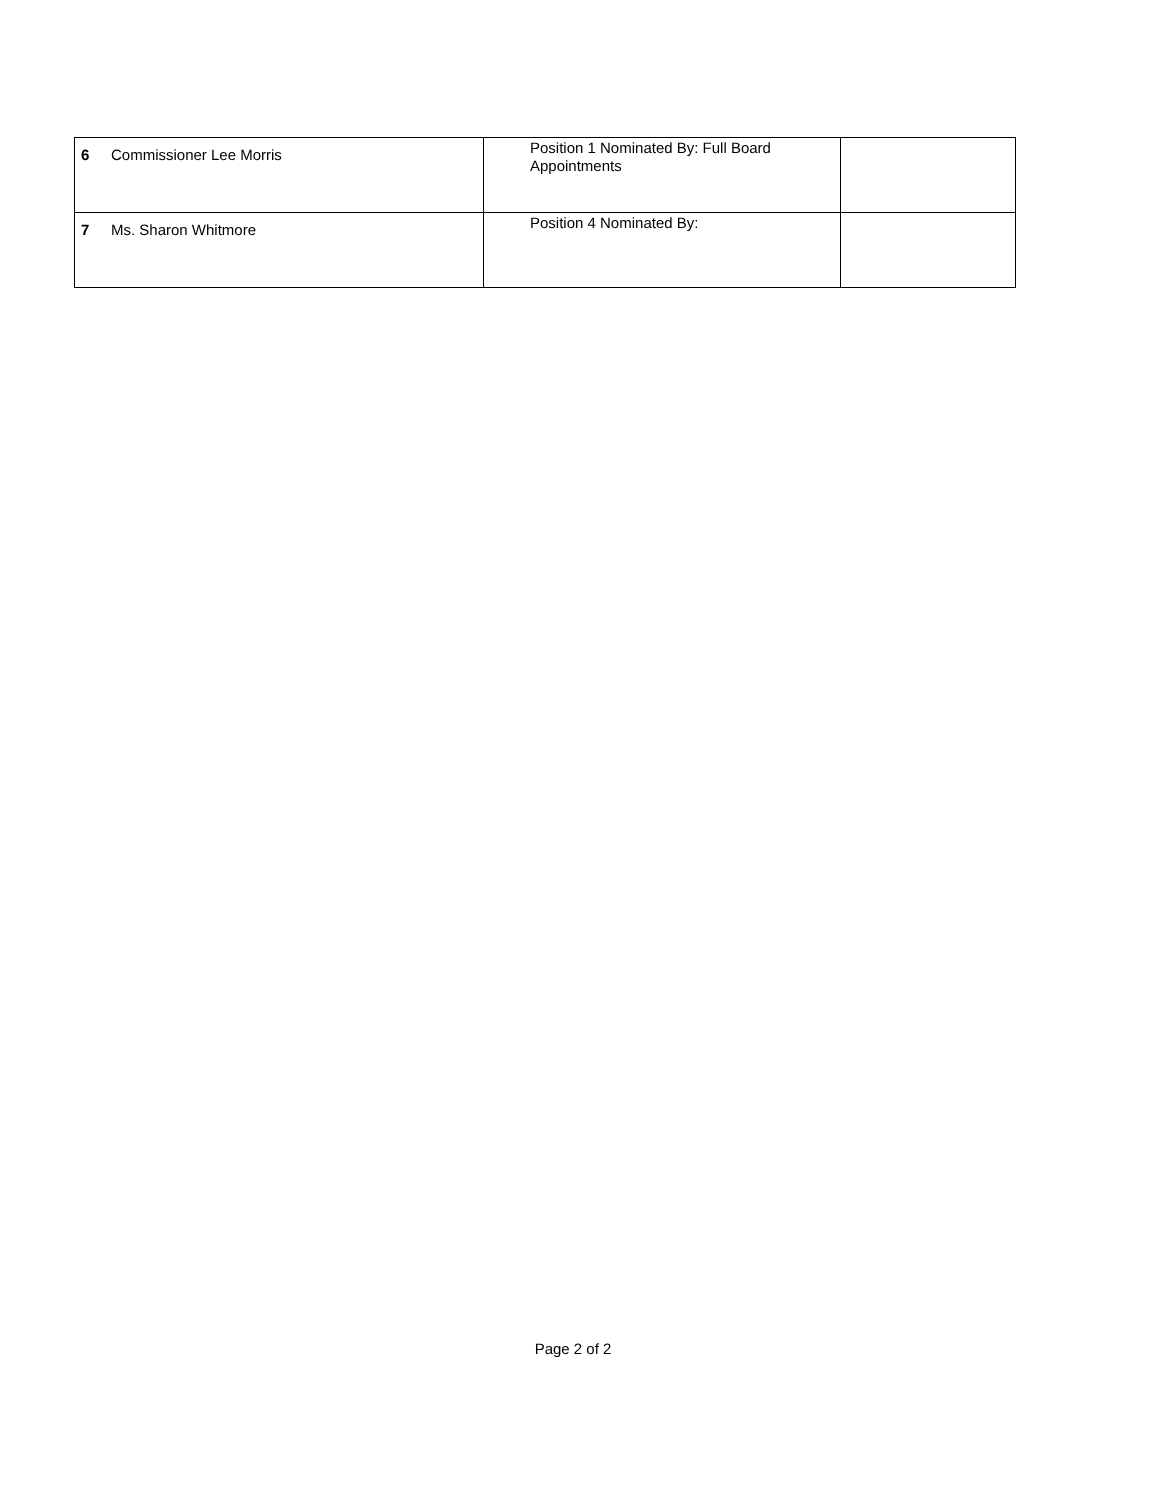| 6 | Commissioner Lee Morris | Position 1 Nominated By: Full Board Appointments | |
| 7 | Ms. Sharon Whitmore | Position 4 Nominated By: | |
Page 2 of 2